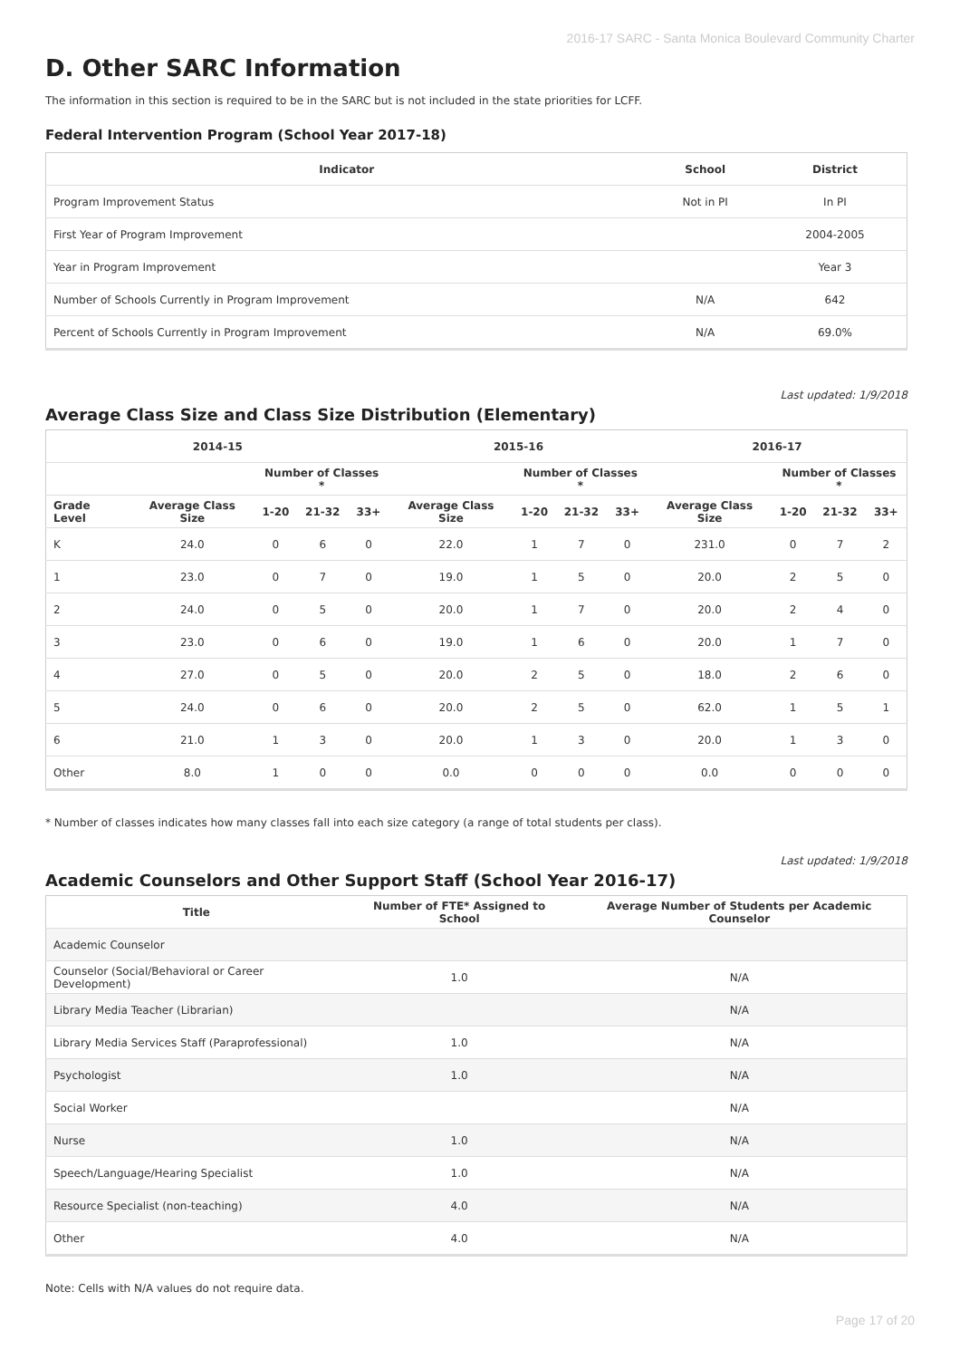2016-17 SARC - Santa Monica Boulevard Community Charter
D. Other SARC Information
The information in this section is required to be in the SARC but is not included in the state priorities for LCFF.
Federal Intervention Program (School Year 2017-18)
| Indicator | School | District |
| --- | --- | --- |
| Program Improvement Status | Not in PI | In PI |
| First Year of Program Improvement | | 2004-2005 |
| Year in Program Improvement | | Year 3 |
| Number of Schools Currently in Program Improvement | N/A | 642 |
| Percent of Schools Currently in Program Improvement | N/A | 69.0% |
Last updated: 1/9/2018
Average Class Size and Class Size Distribution (Elementary)
| 2014-15 | | | | | 2015-16 | | | | 2016-17 | | | |
| --- | --- | --- | --- | --- | --- | --- | --- | --- | --- | --- | --- | --- |
| | | Number of Classes * | | | | Number of Classes * | | | | Number of Classes * | | |
| Grade Level | Average Class Size | 1-20 | 21-32 | 33+ | Average Class Size | 1-20 | 21-32 | 33+ | Average Class Size | 1-20 | 21-32 | 33+ |
| K | 24.0 | 0 | 6 | 0 | 22.0 | 1 | 7 | 0 | 231.0 | 0 | 7 | 2 |
| 1 | 23.0 | 0 | 7 | 0 | 19.0 | 1 | 5 | 0 | 20.0 | 2 | 5 | 0 |
| 2 | 24.0 | 0 | 5 | 0 | 20.0 | 1 | 7 | 0 | 20.0 | 2 | 4 | 0 |
| 3 | 23.0 | 0 | 6 | 0 | 19.0 | 1 | 6 | 0 | 20.0 | 1 | 7 | 0 |
| 4 | 27.0 | 0 | 5 | 0 | 20.0 | 2 | 5 | 0 | 18.0 | 2 | 6 | 0 |
| 5 | 24.0 | 0 | 6 | 0 | 20.0 | 2 | 5 | 0 | 62.0 | 1 | 5 | 1 |
| 6 | 21.0 | 1 | 3 | 0 | 20.0 | 1 | 3 | 0 | 20.0 | 1 | 3 | 0 |
| Other | 8.0 | 1 | 0 | 0 | 0.0 | 0 | 0 | 0 | 0.0 | 0 | 0 | 0 |
* Number of classes indicates how many classes fall into each size category (a range of total students per class).
Last updated: 1/9/2018
Academic Counselors and Other Support Staff (School Year 2016-17)
| Title | Number of FTE* Assigned to School | Average Number of Students per Academic Counselor |
| --- | --- | --- |
| Academic Counselor | | |
| Counselor (Social/Behavioral or Career Development) | 1.0 | N/A |
| Library Media Teacher (Librarian) | | N/A |
| Library Media Services Staff (Paraprofessional) | 1.0 | N/A |
| Psychologist | 1.0 | N/A |
| Social Worker | | N/A |
| Nurse | 1.0 | N/A |
| Speech/Language/Hearing Specialist | 1.0 | N/A |
| Resource Specialist (non-teaching) | 4.0 | N/A |
| Other | 4.0 | N/A |
Note: Cells with N/A values do not require data.
Page 17 of 20